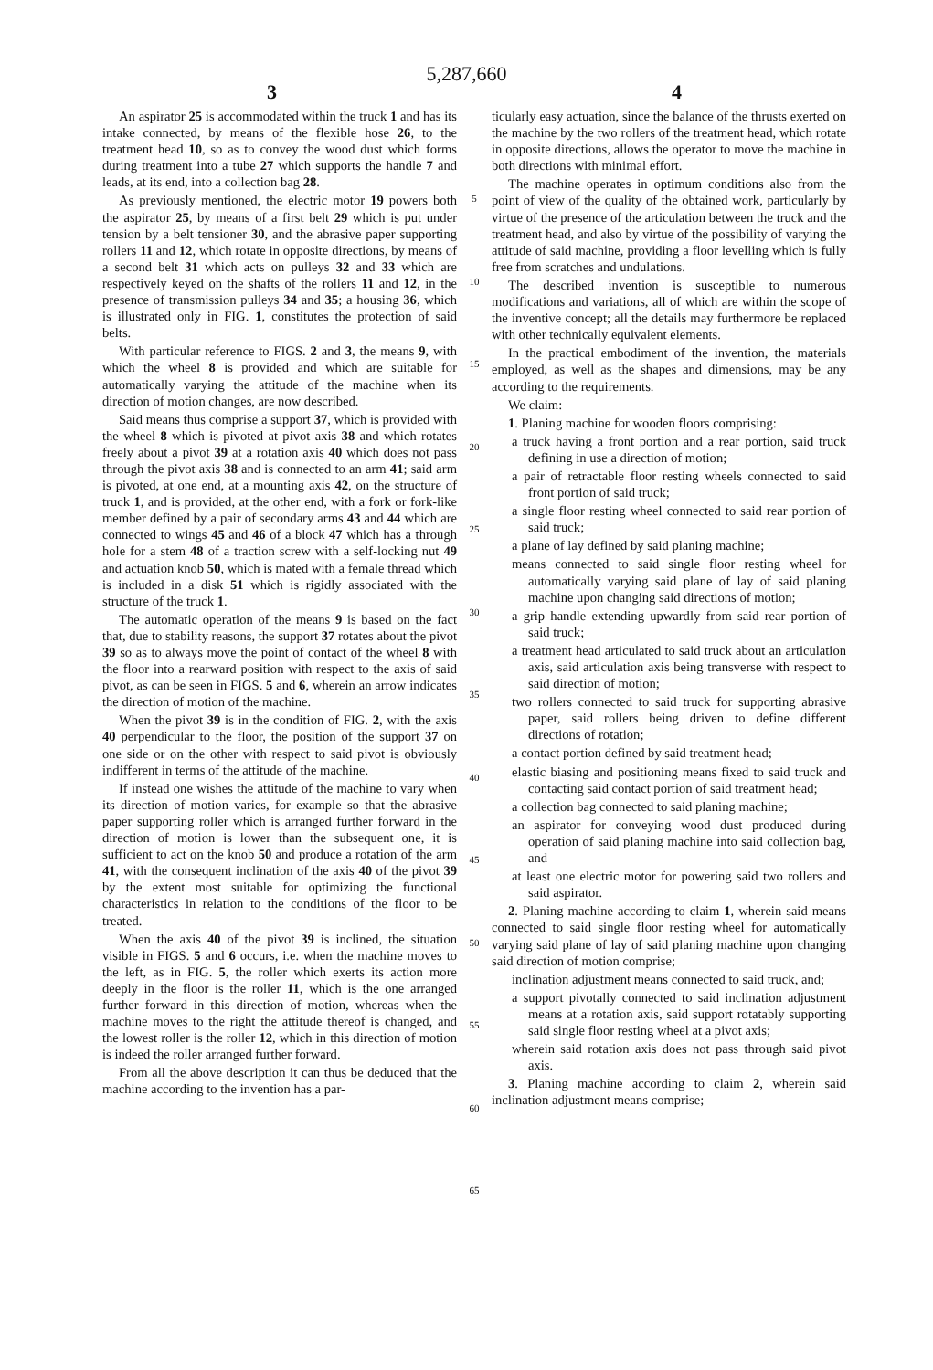5,287,660
3 4
An aspirator 25 is accommodated within the truck 1 and has its intake connected, by means of the flexible hose 26, to the treatment head 10, so as to convey the wood dust which forms during treatment into a tube 27 which supports the handle 7 and leads, at its end, into a collection bag 28.
As previously mentioned, the electric motor 19 powers both the aspirator 25, by means of a first belt 29 which is put under tension by a belt tensioner 30, and the abrasive paper supporting rollers 11 and 12, which rotate in opposite directions, by means of a second belt 31 which acts on pulleys 32 and 33 which are respectively keyed on the shafts of the rollers 11 and 12, in the presence of transmission pulleys 34 and 35; a housing 36, which is illustrated only in FIG. 1, constitutes the protection of said belts.
With particular reference to FIGS. 2 and 3, the means 9, with which the wheel 8 is provided and which are suitable for automatically varying the attitude of the machine when its direction of motion changes, are now described.
Said means thus comprise a support 37, which is provided with the wheel 8 which is pivoted at pivot axis 38 and which rotates freely about a pivot 39 at a rotation axis 40 which does not pass through the pivot axis 38 and is connected to an arm 41; said arm is pivoted, at one end, at a mounting axis 42, on the structure of truck 1, and is provided, at the other end, with a fork or fork-like member defined by a pair of secondary arms 43 and 44 which are connected to wings 45 and 46 of a block 47 which has a through hole for a stem 48 of a traction screw with a self-locking nut 49 and actuation knob 50, which is mated with a female thread which is included in a disk 51 which is rigidly associated with the structure of the truck 1.
The automatic operation of the means 9 is based on the fact that, due to stability reasons, the support 37 rotates about the pivot 39 so as to always move the point of contact of the wheel 8 with the floor into a rearward position with respect to the axis of said pivot, as can be seen in FIGS. 5 and 6, wherein an arrow indicates the direction of motion of the machine.
When the pivot 39 is in the condition of FIG. 2, with the axis 40 perpendicular to the floor, the position of the support 37 on one side or on the other with respect to said pivot is obviously indifferent in terms of the attitude of the machine.
If instead one wishes the attitude of the machine to vary when its direction of motion varies, for example so that the abrasive paper supporting roller which is arranged further forward in the direction of motion is lower than the subsequent one, it is sufficient to act on the knob 50 and produce a rotation of the arm 41, with the consequent inclination of the axis 40 of the pivot 39 by the extent most suitable for optimizing the functional characteristics in relation to the conditions of the floor to be treated.
When the axis 40 of the pivot 39 is inclined, the situation visible in FIGS. 5 and 6 occurs, i.e. when the machine moves to the left, as in FIG. 5, the roller which exerts its action more deeply in the floor is the roller 11, which is the one arranged further forward in this direction of motion, whereas when the machine moves to the right the attitude thereof is changed, and the lowest roller is the roller 12, which in this direction of motion is indeed the roller arranged further forward.
From all the above description it can thus be deduced that the machine according to the invention has a par-
5
10
15
20
25
30
35
40
45
50
55
60
65
ticularly easy actuation, since the balance of the thrusts exerted on the machine by the two rollers of the treatment head, which rotate in opposite directions, allows the operator to move the machine in both directions with minimal effort.
The machine operates in optimum conditions also from the point of view of the quality of the obtained work, particularly by virtue of the presence of the articulation between the truck and the treatment head, and also by virtue of the possibility of varying the attitude of said machine, providing a floor levelling which is fully free from scratches and undulations.
The described invention is susceptible to numerous modifications and variations, all of which are within the scope of the inventive concept; all the details may furthermore be replaced with other technically equivalent elements.
In the practical embodiment of the invention, the materials employed, as well as the shapes and dimensions, may be any according to the requirements.
We claim:
1. Planing machine for wooden floors comprising:
a truck having a front portion and a rear portion, said truck defining in use a direction of motion;
a pair of retractable floor resting wheels connected to said front portion of said truck;
a single floor resting wheel connected to said rear portion of said truck;
a plane of lay defined by said planing machine;
means connected to said single floor resting wheel for automatically varying said plane of lay of said planing machine upon changing said directions of motion;
a grip handle extending upwardly from said rear portion of said truck;
a treatment head articulated to said truck about an articulation axis, said articulation axis being transverse with respect to said direction of motion;
two rollers connected to said truck for supporting abrasive paper, said rollers being driven to define different directions of rotation;
a contact portion defined by said treatment head;
elastic biasing and positioning means fixed to said truck and contacting said contact portion of said treatment head;
a collection bag connected to said planing machine;
an aspirator for conveying wood dust produced during operation of said planing machine into said collection bag, and
at least one electric motor for powering said two rollers and said aspirator.
2. Planing machine according to claim 1, wherein said means connected to said single floor resting wheel for automatically varying said plane of lay of said planing machine upon changing said direction of motion comprise;
inclination adjustment means connected to said truck, and;
a support pivotally connected to said inclination adjustment means at a rotation axis, said support rotatably supporting said single floor resting wheel at a pivot axis;
wherein said rotation axis does not pass through said pivot axis.
3. Planing machine according to claim 2, wherein said inclination adjustment means comprise;